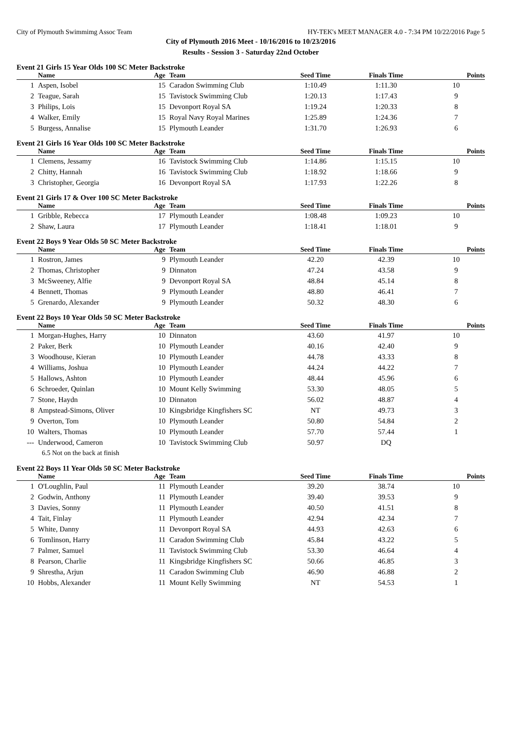City of Plymouth Swimmimg Assoc Team HY-TEK's MEET MANAGER 4.0 - 7:34 PM 10/22/2016 Page 5
City of Plymouth 2016 Meet - 10/16/2016 to 10/23/2016
Results - Session 3 - Saturday 22nd October
Event 21 Girls 15 Year Olds 100 SC Meter Backstroke
| | Name | Age | Team | Seed Time | Finals Time | Points |
| --- | --- | --- | --- | --- | --- | --- |
| 1 | Aspen, Isobel | 15 | Caradon Swimming Club | 1:10.49 | 1:11.30 | 10 |
| 2 | Teague, Sarah | 15 | Tavistock Swimming Club | 1:20.13 | 1:17.43 | 9 |
| 3 | Philips, Lois | 15 | Devonport Royal SA | 1:19.24 | 1:20.33 | 8 |
| 4 | Walker, Emily | 15 | Royal Navy Royal Marines | 1:25.89 | 1:24.36 | 7 |
| 5 | Burgess, Annalise | 15 | Plymouth Leander | 1:31.70 | 1:26.93 | 6 |
Event 21 Girls 16 Year Olds 100 SC Meter Backstroke
| | Name | Age | Team | Seed Time | Finals Time | Points |
| --- | --- | --- | --- | --- | --- | --- |
| 1 | Clemens, Jessamy | 16 | Tavistock Swimming Club | 1:14.86 | 1:15.15 | 10 |
| 2 | Chitty, Hannah | 16 | Tavistock Swimming Club | 1:18.92 | 1:18.66 | 9 |
| 3 | Christopher, Georgia | 16 | Devonport Royal SA | 1:17.93 | 1:22.26 | 8 |
Event 21 Girls 17 & Over 100 SC Meter Backstroke
| | Name | Age | Team | Seed Time | Finals Time | Points |
| --- | --- | --- | --- | --- | --- | --- |
| 1 | Gribble, Rebecca | 17 | Plymouth Leander | 1:08.48 | 1:09.23 | 10 |
| 2 | Shaw, Laura | 17 | Plymouth Leander | 1:18.41 | 1:18.01 | 9 |
Event 22 Boys 9 Year Olds 50 SC Meter Backstroke
| | Name | Age | Team | Seed Time | Finals Time | Points |
| --- | --- | --- | --- | --- | --- | --- |
| 1 | Rostron, James | 9 | Plymouth Leander | 42.20 | 42.39 | 10 |
| 2 | Thomas, Christopher | 9 | Dinnaton | 47.24 | 43.58 | 9 |
| 3 | McSweeney, Alfie | 9 | Devonport Royal SA | 48.84 | 45.14 | 8 |
| 4 | Bennett, Thomas | 9 | Plymouth Leander | 48.80 | 46.41 | 7 |
| 5 | Grenardo, Alexander | 9 | Plymouth Leander | 50.32 | 48.30 | 6 |
Event 22 Boys 10 Year Olds 50 SC Meter Backstroke
| | Name | Age | Team | Seed Time | Finals Time | Points |
| --- | --- | --- | --- | --- | --- | --- |
| 1 | Morgan-Hughes, Harry | 10 | Dinnaton | 43.60 | 41.97 | 10 |
| 2 | Paker, Berk | 10 | Plymouth Leander | 40.16 | 42.40 | 9 |
| 3 | Woodhouse, Kieran | 10 | Plymouth Leander | 44.78 | 43.33 | 8 |
| 4 | Williams, Joshua | 10 | Plymouth Leander | 44.24 | 44.22 | 7 |
| 5 | Hallows, Ashton | 10 | Plymouth Leander | 48.44 | 45.96 | 6 |
| 6 | Schroeder, Quinlan | 10 | Mount Kelly Swimming | 53.30 | 48.05 | 5 |
| 7 | Stone, Haydn | 10 | Dinnaton | 56.02 | 48.87 | 4 |
| 8 | Ampstead-Simons, Oliver | 10 | Kingsbridge Kingfishers SC | NT | 49.73 | 3 |
| 9 | Overton, Tom | 10 | Plymouth Leander | 50.80 | 54.84 | 2 |
| 10 | Walters, Thomas | 10 | Plymouth Leander | 57.70 | 57.44 | 1 |
| --- | Underwood, Cameron | 10 | Tavistock Swimming Club | 50.97 | DQ | |
| 6.5 Not on the back at finish | | | | | | |
Event 22 Boys 11 Year Olds 50 SC Meter Backstroke
| | Name | Age | Team | Seed Time | Finals Time | Points |
| --- | --- | --- | --- | --- | --- | --- |
| 1 | O'Loughlin, Paul | 11 | Plymouth Leander | 39.20 | 38.74 | 10 |
| 2 | Godwin, Anthony | 11 | Plymouth Leander | 39.40 | 39.53 | 9 |
| 3 | Davies, Sonny | 11 | Plymouth Leander | 40.50 | 41.51 | 8 |
| 4 | Tait, Finlay | 11 | Plymouth Leander | 42.94 | 42.34 | 7 |
| 5 | White, Danny | 11 | Devonport Royal SA | 44.93 | 42.63 | 6 |
| 6 | Tomlinson, Harry | 11 | Caradon Swimming Club | 45.84 | 43.22 | 5 |
| 7 | Palmer, Samuel | 11 | Tavistock Swimming Club | 53.30 | 46.64 | 4 |
| 8 | Pearson, Charlie | 11 | Kingsbridge Kingfishers SC | 50.66 | 46.85 | 3 |
| 9 | Shrestha, Arjun | 11 | Caradon Swimming Club | 46.90 | 46.88 | 2 |
| 10 | Hobbs, Alexander | 11 | Mount Kelly Swimming | NT | 54.53 | 1 |